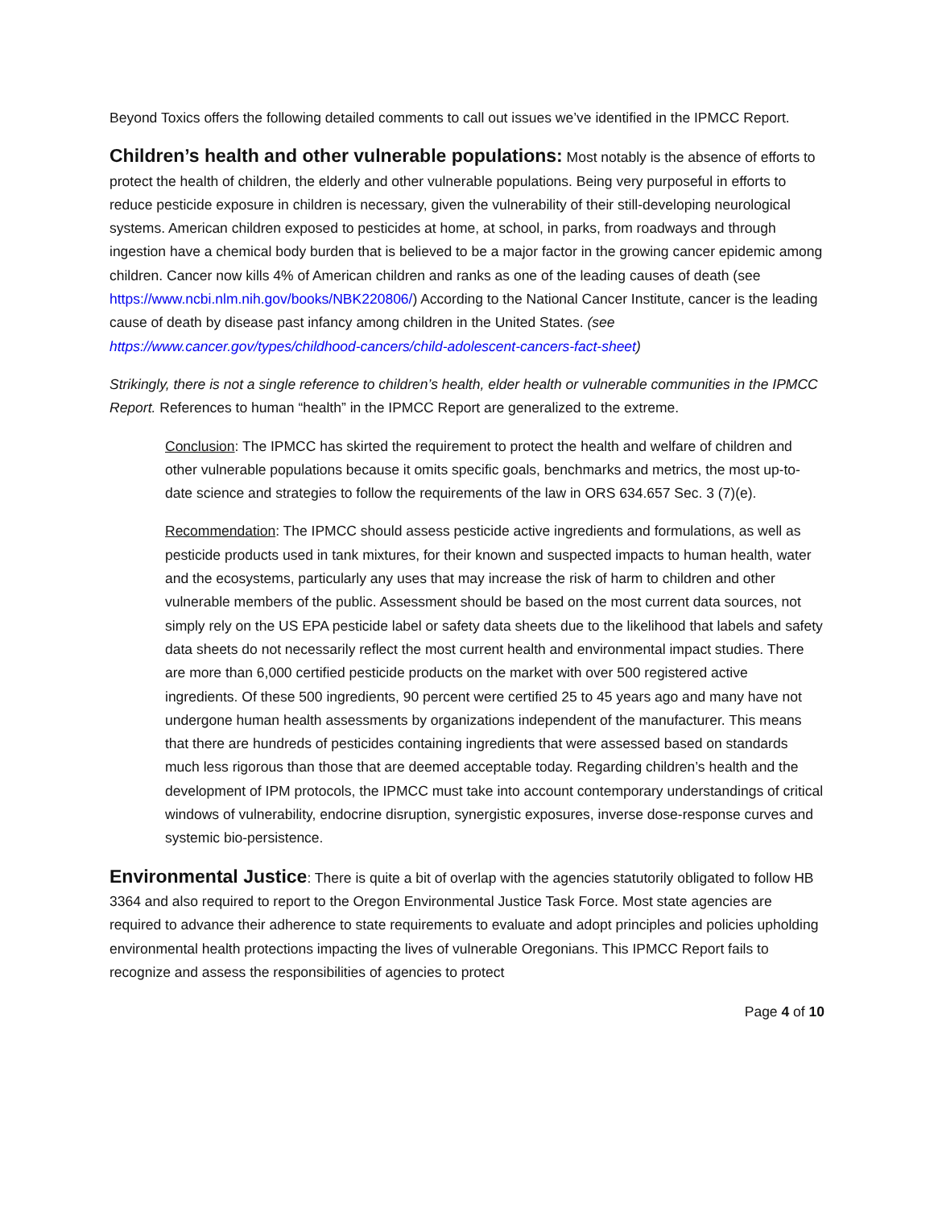Beyond Toxics offers the following detailed comments to call out issues we’ve identified in the IPMCC Report.
Children’s health and other vulnerable populations: Most notably is the absence of efforts to protect the health of children, the elderly and other vulnerable populations. Being very purposeful in efforts to reduce pesticide exposure in children is necessary, given the vulnerability of their still-developing neurological systems. American children exposed to pesticides at home, at school, in parks, from roadways and through ingestion have a chemical body burden that is believed to be a major factor in the growing cancer epidemic among children. Cancer now kills 4% of American children and ranks as one of the leading causes of death (see https://www.ncbi.nlm.nih.gov/books/NBK220806/) According to the National Cancer Institute, cancer is the leading cause of death by disease past infancy among children in the United States. (see https://www.cancer.gov/types/childhood-cancers/child-adolescent-cancers-fact-sheet)
Strikingly, there is not a single reference to children’s health, elder health or vulnerable communities in the IPMCC Report. References to human “health” in the IPMCC Report are generalized to the extreme.
Conclusion: The IPMCC has skirted the requirement to protect the health and welfare of children and other vulnerable populations because it omits specific goals, benchmarks and metrics, the most up-to-date science and strategies to follow the requirements of the law in ORS 634.657 Sec. 3 (7)(e).
Recommendation: The IPMCC should assess pesticide active ingredients and formulations, as well as pesticide products used in tank mixtures, for their known and suspected impacts to human health, water and the ecosystems, particularly any uses that may increase the risk of harm to children and other vulnerable members of the public. Assessment should be based on the most current data sources, not simply rely on the US EPA pesticide label or safety data sheets due to the likelihood that labels and safety data sheets do not necessarily reflect the most current health and environmental impact studies. There are more than 6,000 certified pesticide products on the market with over 500 registered active ingredients. Of these 500 ingredients, 90 percent were certified 25 to 45 years ago and many have not undergone human health assessments by organizations independent of the manufacturer. This means that there are hundreds of pesticides containing ingredients that were assessed based on standards much less rigorous than those that are deemed acceptable today. Regarding children’s health and the development of IPM protocols, the IPMCC must take into account contemporary understandings of critical windows of vulnerability, endocrine disruption, synergistic exposures, inverse dose-response curves and systemic bio-persistence.
Environmental Justice: There is quite a bit of overlap with the agencies statutorily obligated to follow HB 3364 and also required to report to the Oregon Environmental Justice Task Force. Most state agencies are required to advance their adherence to state requirements to evaluate and adopt principles and policies upholding environmental health protections impacting the lives of vulnerable Oregonians. This IPMCC Report fails to recognize and assess the responsibilities of agencies to protect
Page 4 of 10